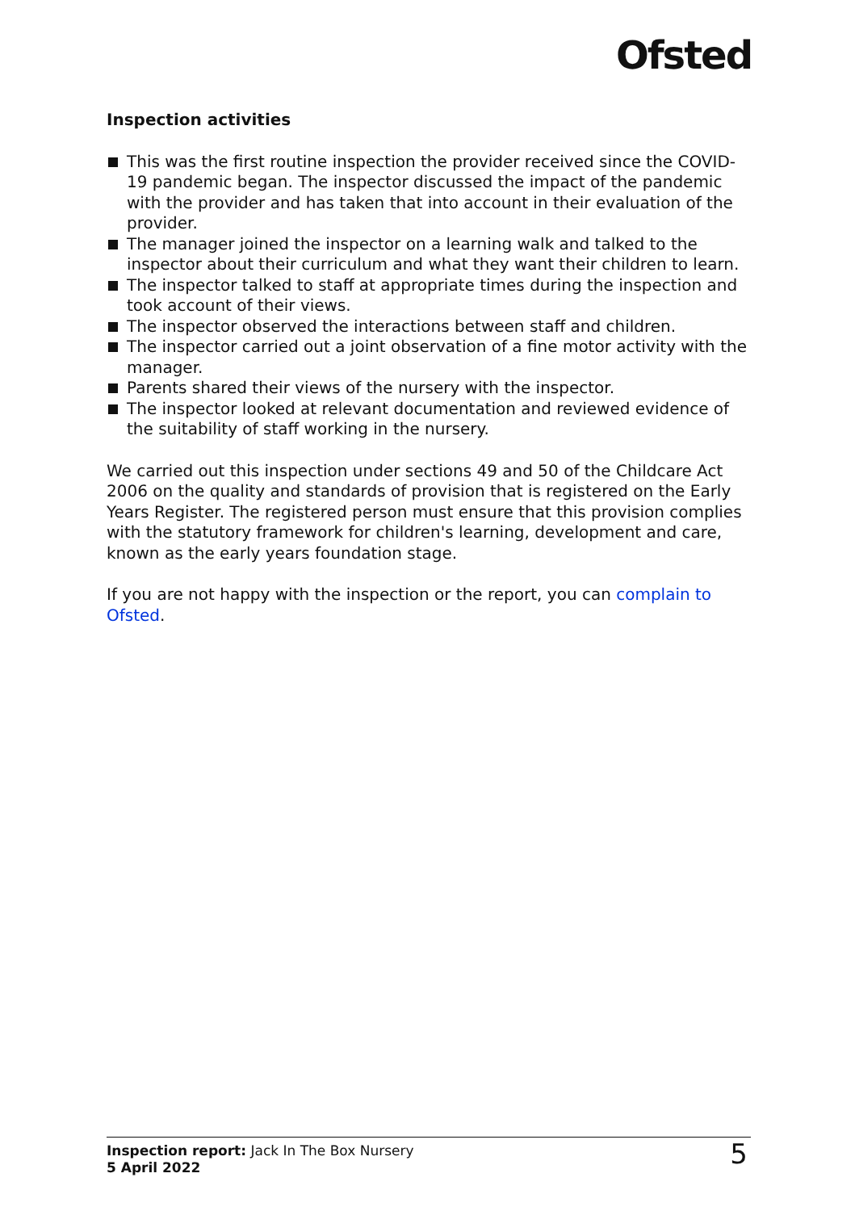Ofsted
Inspection activities
This was the first routine inspection the provider received since the COVID-19 pandemic began. The inspector discussed the impact of the pandemic with the provider and has taken that into account in their evaluation of the provider.
The manager joined the inspector on a learning walk and talked to the inspector about their curriculum and what they want their children to learn.
The inspector talked to staff at appropriate times during the inspection and took account of their views.
The inspector observed the interactions between staff and children.
The inspector carried out a joint observation of a fine motor activity with the manager.
Parents shared their views of the nursery with the inspector.
The inspector looked at relevant documentation and reviewed evidence of the suitability of staff working in the nursery.
We carried out this inspection under sections 49 and 50 of the Childcare Act 2006 on the quality and standards of provision that is registered on the Early Years Register. The registered person must ensure that this provision complies with the statutory framework for children's learning, development and care, known as the early years foundation stage.
If you are not happy with the inspection or the report, you can complain to Ofsted.
Inspection report: Jack In The Box Nursery
5 April 2022
5